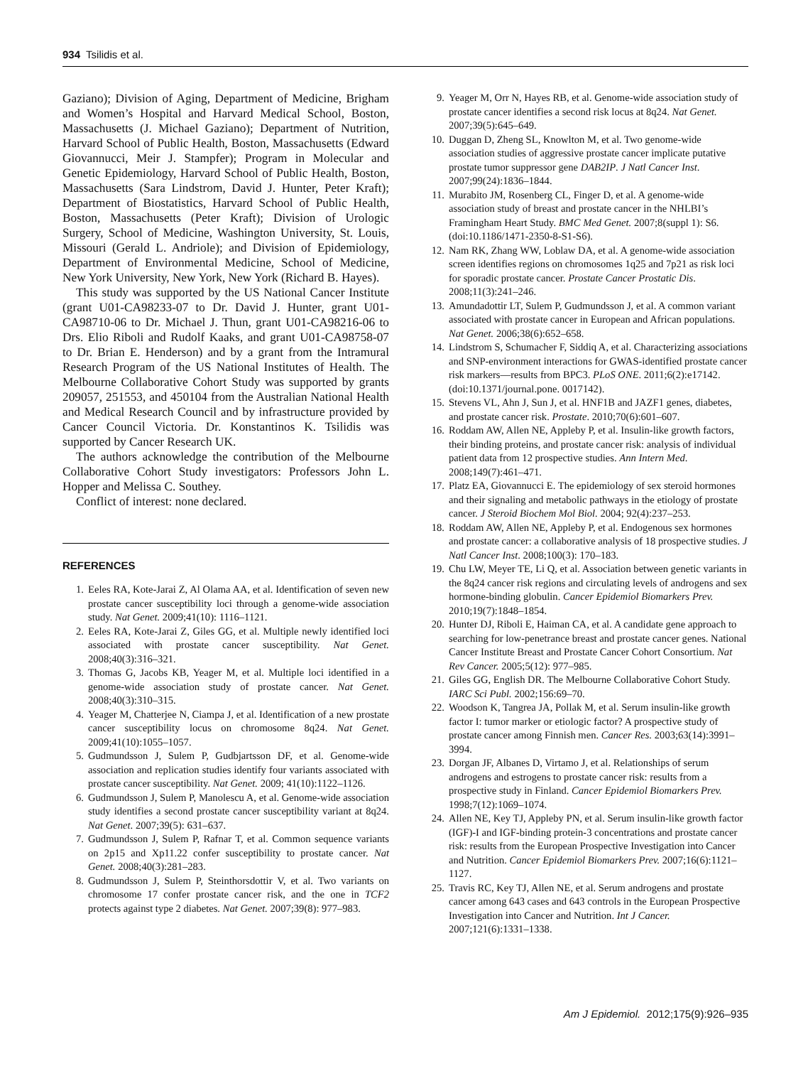934 Tsilidis et al.
Gaziano); Division of Aging, Department of Medicine, Brigham and Women’s Hospital and Harvard Medical School, Boston, Massachusetts (J. Michael Gaziano); Department of Nutrition, Harvard School of Public Health, Boston, Massachusetts (Edward Giovannucci, Meir J. Stampfer); Program in Molecular and Genetic Epidemiology, Harvard School of Public Health, Boston, Massachusetts (Sara Lindstrom, David J. Hunter, Peter Kraft); Department of Biostatistics, Harvard School of Public Health, Boston, Massachusetts (Peter Kraft); Division of Urologic Surgery, School of Medicine, Washington University, St. Louis, Missouri (Gerald L. Andriole); and Division of Epidemiology, Department of Environmental Medicine, School of Medicine, New York University, New York, New York (Richard B. Hayes).
This study was supported by the US National Cancer Institute (grant U01-CA98233-07 to Dr. David J. Hunter, grant U01-CA98710-06 to Dr. Michael J. Thun, grant U01-CA98216-06 to Drs. Elio Riboli and Rudolf Kaaks, and grant U01-CA98758-07 to Dr. Brian E. Henderson) and by a grant from the Intramural Research Program of the US National Institutes of Health. The Melbourne Collaborative Cohort Study was supported by grants 209057, 251553, and 450104 from the Australian National Health and Medical Research Council and by infrastructure provided by Cancer Council Victoria. Dr. Konstantinos K. Tsilidis was supported by Cancer Research UK.
The authors acknowledge the contribution of the Melbourne Collaborative Cohort Study investigators: Professors John L. Hopper and Melissa C. Southey.
Conflict of interest: none declared.
REFERENCES
1. Eeles RA, Kote-Jarai Z, Al Olama AA, et al. Identification of seven new prostate cancer susceptibility loci through a genome-wide association study. Nat Genet. 2009;41(10): 1116–1121.
2. Eeles RA, Kote-Jarai Z, Giles GG, et al. Multiple newly identified loci associated with prostate cancer susceptibility. Nat Genet. 2008;40(3):316–321.
3. Thomas G, Jacobs KB, Yeager M, et al. Multiple loci identified in a genome-wide association study of prostate cancer. Nat Genet. 2008;40(3):310–315.
4. Yeager M, Chatterjee N, Ciampa J, et al. Identification of a new prostate cancer susceptibility locus on chromosome 8q24. Nat Genet. 2009;41(10):1055–1057.
5. Gudmundsson J, Sulem P, Gudbjartsson DF, et al. Genome-wide association and replication studies identify four variants associated with prostate cancer susceptibility. Nat Genet. 2009; 41(10):1122–1126.
6. Gudmundsson J, Sulem P, Manolescu A, et al. Genome-wide association study identifies a second prostate cancer susceptibility variant at 8q24. Nat Genet. 2007;39(5): 631–637.
7. Gudmundsson J, Sulem P, Rafnar T, et al. Common sequence variants on 2p15 and Xp11.22 confer susceptibility to prostate cancer. Nat Genet. 2008;40(3):281–283.
8. Gudmundsson J, Sulem P, Steinthorsdottir V, et al. Two variants on chromosome 17 confer prostate cancer risk, and the one in TCF2 protects against type 2 diabetes. Nat Genet. 2007;39(8): 977–983.
9. Yeager M, Orr N, Hayes RB, et al. Genome-wide association study of prostate cancer identifies a second risk locus at 8q24. Nat Genet. 2007;39(5):645–649.
10. Duggan D, Zheng SL, Knowlton M, et al. Two genome-wide association studies of aggressive prostate cancer implicate putative prostate tumor suppressor gene DAB2IP. J Natl Cancer Inst. 2007;99(24):1836–1844.
11. Murabito JM, Rosenberg CL, Finger D, et al. A genome-wide association study of breast and prostate cancer in the NHLBI’s Framingham Heart Study. BMC Med Genet. 2007;8(suppl 1): S6. (doi:10.1186/1471-2350-8-S1-S6).
12. Nam RK, Zhang WW, Loblaw DA, et al. A genome-wide association screen identifies regions on chromosomes 1q25 and 7p21 as risk loci for sporadic prostate cancer. Prostate Cancer Prostatic Dis. 2008;11(3):241–246.
13. Amundadottir LT, Sulem P, Gudmundsson J, et al. A common variant associated with prostate cancer in European and African populations. Nat Genet. 2006;38(6):652–658.
14. Lindstrom S, Schumacher F, Siddiq A, et al. Characterizing associations and SNP-environment interactions for GWAS-identified prostate cancer risk markers—results from BPC3. PLoS ONE. 2011;6(2):e17142. (doi:10.1371/journal.pone. 0017142).
15. Stevens VL, Ahn J, Sun J, et al. HNF1B and JAZF1 genes, diabetes, and prostate cancer risk. Prostate. 2010;70(6):601–607.
16. Roddam AW, Allen NE, Appleby P, et al. Insulin-like growth factors, their binding proteins, and prostate cancer risk: analysis of individual patient data from 12 prospective studies. Ann Intern Med. 2008;149(7):461–471.
17. Platz EA, Giovannucci E. The epidemiology of sex steroid hormones and their signaling and metabolic pathways in the etiology of prostate cancer. J Steroid Biochem Mol Biol. 2004; 92(4):237–253.
18. Roddam AW, Allen NE, Appleby P, et al. Endogenous sex hormones and prostate cancer: a collaborative analysis of 18 prospective studies. J Natl Cancer Inst. 2008;100(3): 170–183.
19. Chu LW, Meyer TE, Li Q, et al. Association between genetic variants in the 8q24 cancer risk regions and circulating levels of androgens and sex hormone-binding globulin. Cancer Epidemiol Biomarkers Prev. 2010;19(7):1848–1854.
20. Hunter DJ, Riboli E, Haiman CA, et al. A candidate gene approach to searching for low-penetrance breast and prostate cancer genes. National Cancer Institute Breast and Prostate Cancer Cohort Consortium. Nat Rev Cancer. 2005;5(12): 977–985.
21. Giles GG, English DR. The Melbourne Collaborative Cohort Study. IARC Sci Publ. 2002;156:69–70.
22. Woodson K, Tangrea JA, Pollak M, et al. Serum insulin-like growth factor I: tumor marker or etiologic factor? A prospective study of prostate cancer among Finnish men. Cancer Res. 2003;63(14):3991–3994.
23. Dorgan JF, Albanes D, Virtamo J, et al. Relationships of serum androgens and estrogens to prostate cancer risk: results from a prospective study in Finland. Cancer Epidemiol Biomarkers Prev. 1998;7(12):1069–1074.
24. Allen NE, Key TJ, Appleby PN, et al. Serum insulin-like growth factor (IGF)-I and IGF-binding protein-3 concentrations and prostate cancer risk: results from the European Prospective Investigation into Cancer and Nutrition. Cancer Epidemiol Biomarkers Prev. 2007;16(6):1121–1127.
25. Travis RC, Key TJ, Allen NE, et al. Serum androgens and prostate cancer among 643 cases and 643 controls in the European Prospective Investigation into Cancer and Nutrition. Int J Cancer. 2007;121(6):1331–1338.
Am J Epidemiol. 2012;175(9):926–935